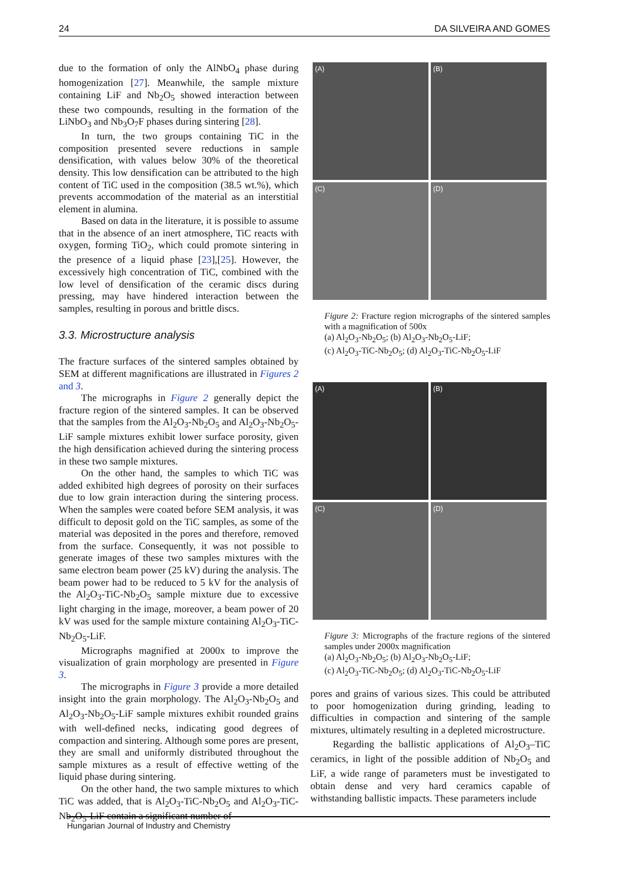24 DA SILVEIRA AND GOMES
due to the formation of only the AlNbO<sub>4</sub> phase during homogenization [27]. Meanwhile, the sample mixture containing LiF and Nb<sub>2</sub>O<sub>5</sub> showed interaction between these two compounds, resulting in the formation of the LiNbO<sub>3</sub> and Nb<sub>3</sub>O<sub>7</sub>F phases during sintering [28].
In turn, the two groups containing TiC in the composition presented severe reductions in sample densification, with values below 30% of the theoretical density. This low densification can be attributed to the high content of TiC used in the composition (38.5 wt.%), which prevents accommodation of the material as an interstitial element in alumina.
Based on data in the literature, it is possible to assume that in the absence of an inert atmosphere, TiC reacts with oxygen, forming TiO<sub>2</sub>, which could promote sintering in the presence of a liquid phase [23],[25]. However, the excessively high concentration of TiC, combined with the low level of densification of the ceramic discs during pressing, may have hindered interaction between the samples, resulting in porous and brittle discs.
3.3. Microstructure analysis
The fracture surfaces of the sintered samples obtained by SEM at different magnifications are illustrated in Figures 2 and 3.
The micrographs in Figure 2 generally depict the fracture region of the sintered samples. It can be observed that the samples from the Al<sub>2</sub>O<sub>3</sub>-Nb<sub>2</sub>O<sub>5</sub> and Al<sub>2</sub>O<sub>3</sub>-Nb<sub>2</sub>O<sub>5</sub>-LiF sample mixtures exhibit lower surface porosity, given the high densification achieved during the sintering process in these two sample mixtures.
On the other hand, the samples to which TiC was added exhibited high degrees of porosity on their surfaces due to low grain interaction during the sintering process. When the samples were coated before SEM analysis, it was difficult to deposit gold on the TiC samples, as some of the material was deposited in the pores and therefore, removed from the surface. Consequently, it was not possible to generate images of these two samples mixtures with the same electron beam power (25 kV) during the analysis. The beam power had to be reduced to 5 kV for the analysis of the Al<sub>2</sub>O<sub>3</sub>-TiC-Nb<sub>2</sub>O<sub>5</sub> sample mixture due to excessive light charging in the image, moreover, a beam power of 20 kV was used for the sample mixture containing Al<sub>2</sub>O<sub>3</sub>-TiC-Nb<sub>2</sub>O<sub>5</sub>-LiF.
Micrographs magnified at 2000x to improve the visualization of grain morphology are presented in Figure 3.
The micrographs in Figure 3 provide a more detailed insight into the grain morphology. The Al<sub>2</sub>O<sub>3</sub>-Nb<sub>2</sub>O<sub>5</sub> and Al<sub>2</sub>O<sub>3</sub>-Nb<sub>2</sub>O<sub>5</sub>-LiF sample mixtures exhibit rounded grains with well-defined necks, indicating good degrees of compaction and sintering. Although some pores are present, they are small and uniformly distributed throughout the sample mixtures as a result of effective wetting of the liquid phase during sintering.
On the other hand, the two sample mixtures to which TiC was added, that is Al<sub>2</sub>O<sub>3</sub>-TiC-Nb<sub>2</sub>O<sub>5</sub> and Al<sub>2</sub>O<sub>3</sub>-TiC-Nb<sub>2</sub>O<sub>5</sub>-LiF contain a significant number of
(A)
(B)
(C)
(D)
Figure 2: Fracture region micrographs of the sintered samples with a magnification of 500x
(a) Al<sub>2</sub>O<sub>3</sub>-Nb<sub>2</sub>O<sub>5</sub>; (b) Al<sub>2</sub>O<sub>3</sub>-Nb<sub>2</sub>O<sub>5</sub>-LiF;
(c) Al<sub>2</sub>O<sub>3</sub>-TiC-Nb<sub>2</sub>O<sub>5</sub>; (d) Al<sub>2</sub>O<sub>3</sub>-TiC-Nb<sub>2</sub>O<sub>5</sub>-LiF
(A)
(B)
(C)
(D)
Figure 3: Micrographs of the fracture regions of the sintered samples under 2000x magnification
(a) Al<sub>2</sub>O<sub>3</sub>-Nb<sub>2</sub>O<sub>5</sub>; (b) Al<sub>2</sub>O<sub>3</sub>-Nb<sub>2</sub>O<sub>5</sub>-LiF;
(c) Al<sub>2</sub>O<sub>3</sub>-TiC-Nb<sub>2</sub>O<sub>5</sub>; (d) Al<sub>2</sub>O<sub>3</sub>-TiC-Nb<sub>2</sub>O<sub>5</sub>-LiF
pores and grains of various sizes. This could be attributed to poor homogenization during grinding, leading to difficulties in compaction and sintering of the sample mixtures, ultimately resulting in a depleted microstructure.
Regarding the ballistic applications of Al<sub>2</sub>O<sub>3</sub>–TiC ceramics, in light of the possible addition of Nb<sub>2</sub>O<sub>5</sub> and LiF, a wide range of parameters must be investigated to obtain dense and very hard ceramics capable of withstanding ballistic impacts. These parameters include
Hungarian Journal of Industry and Chemistry